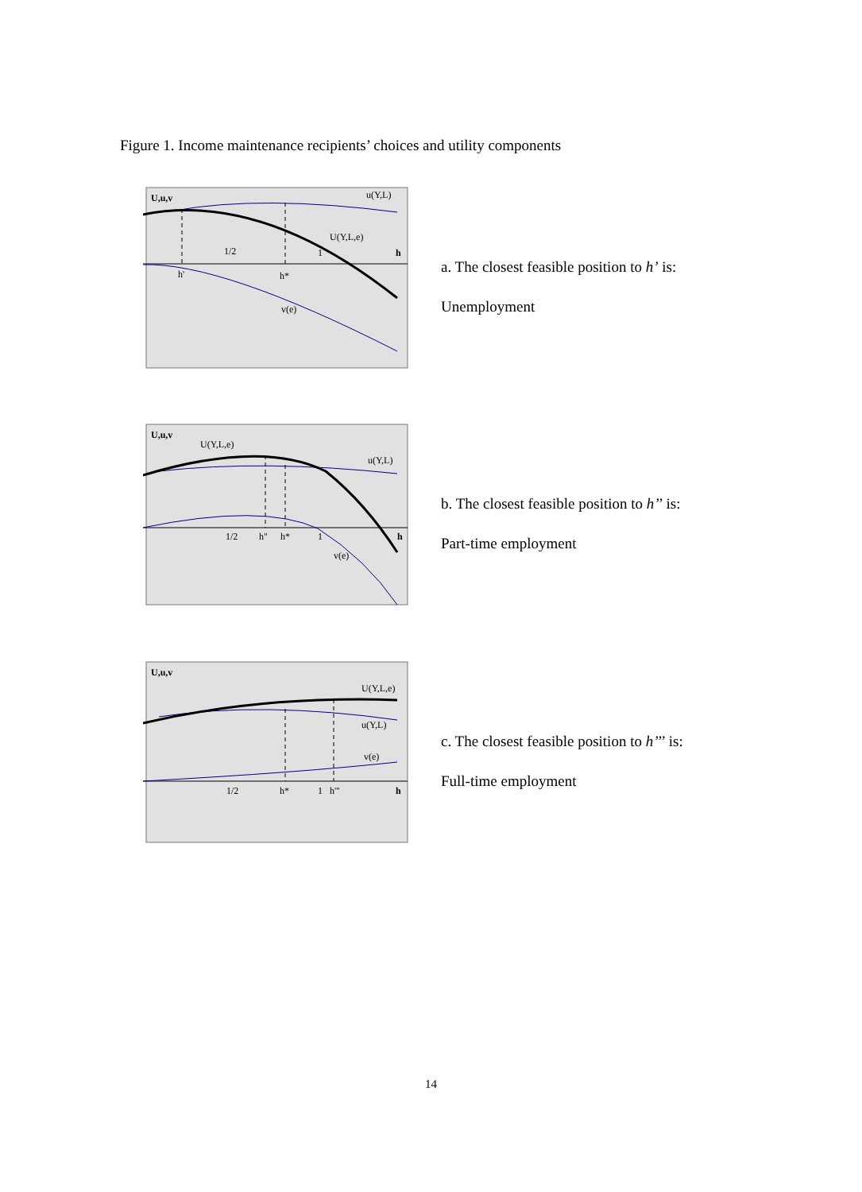Figure 1. Income maintenance recipients’ choices and utility components
U,u,v
u(Y,L)
U(Y,L,e)
1/2
1
h
h'
h*
v(e)
a. The closest feasible position to h’ is:
Unemployment
U,u,v
U(Y,L,e)
u(Y,L)
1/2
h"
h*
1
h
v(e)
b. The closest feasible position to h’’ is:
Part-time employment
U,u,v
U(Y,L,e)
u(Y,L)
v(e)
1/2
h*
1
h'''
h
c. The closest feasible position to h’’’ is:
Full-time employment
14